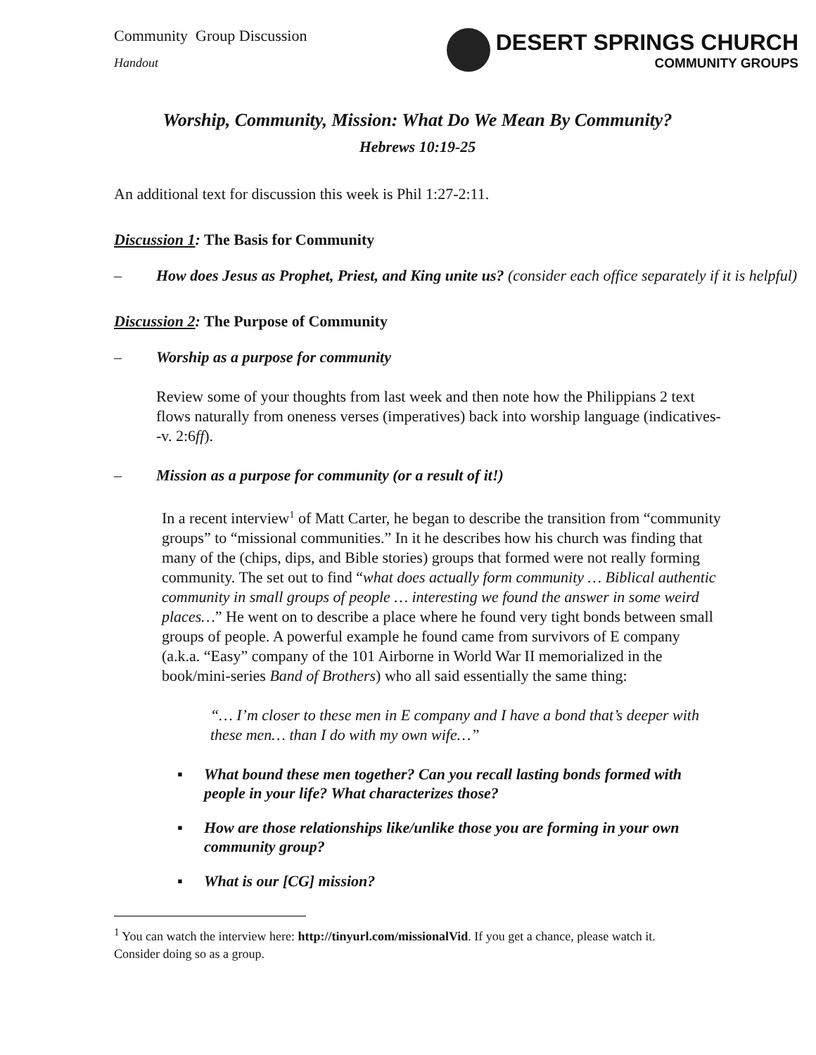Community Group Discussion
Handout
DESERT SPRINGS CHURCH
COMMUNITY GROUPS
Worship, Community, Mission: What Do We Mean By Community?
Hebrews 10:19-25
An additional text for discussion this week is Phil 1:27-2:11.
Discussion 1: The Basis for Community
– How does Jesus as Prophet, Priest, and King unite us? (consider each office separately if it is helpful)
Discussion 2: The Purpose of Community
– Worship as a purpose for community
Review some of your thoughts from last week and then note how the Philippians 2 text flows naturally from oneness verses (imperatives) back into worship language (indicatives--v. 2:6ff).
– Mission as a purpose for community (or a result of it!)
In a recent interview<sup>1</sup> of Matt Carter, he began to describe the transition from “community groups” to “missional communities.” In it he describes how his church was finding that many of the (chips, dips, and Bible stories) groups that formed were not really forming community. The set out to find “what does actually form community … Biblical authentic community in small groups of people … interesting we found the answer in some weird places…” He went on to describe a place where he found very tight bonds between small groups of people. A powerful example he found came from survivors of E company (a.k.a. “Easy” company of the 101 Airborne in World War II memorialized in the book/mini-series Band of Brothers) who all said essentially the same thing:
“… I’m closer to these men in E company and I have a bond that’s deeper with these men… than I do with my own wife…”
▪ What bound these men together? Can you recall lasting bonds formed with people in your life? What characterizes those?
▪ How are those relationships like/unlike those you are forming in your own community group?
▪ What is our [CG] mission?
<sup>1</sup> You can watch the interview here: http://tinyurl.com/missionalVid. If you get a chance, please watch it. Consider doing so as a group.